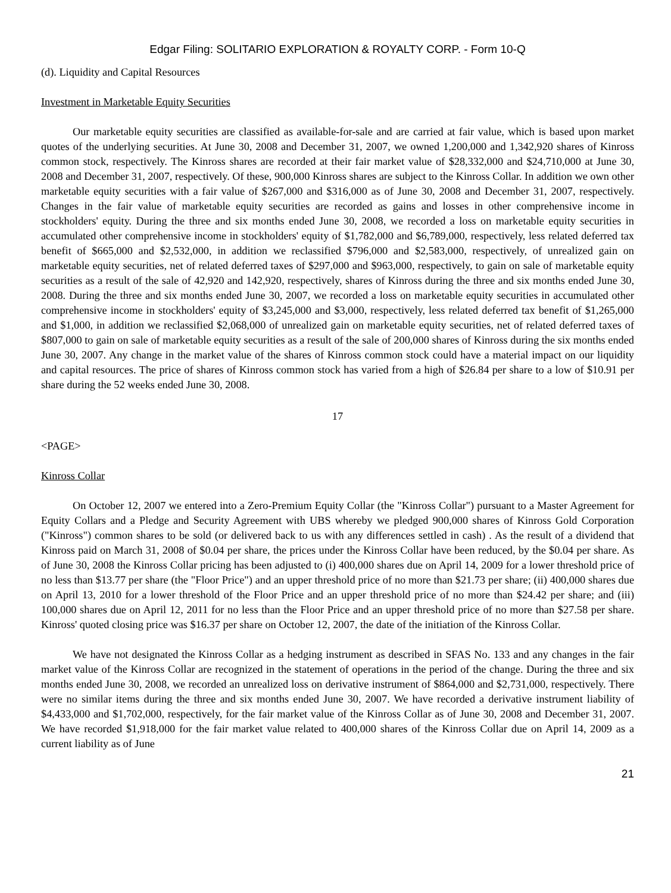Edgar Filing: SOLITARIO EXPLORATION & ROYALTY CORP. - Form 10-Q
(d). Liquidity and Capital Resources
Investment in Marketable Equity Securities
Our marketable equity securities are classified as available-for-sale and are carried at fair value, which is based upon market quotes of the underlying securities. At June 30, 2008 and December 31, 2007, we owned 1,200,000 and 1,342,920 shares of Kinross common stock, respectively. The Kinross shares are recorded at their fair market value of $28,332,000 and $24,710,000 at June 30, 2008 and December 31, 2007, respectively. Of these, 900,000 Kinross shares are subject to the Kinross Collar. In addition we own other marketable equity securities with a fair value of $267,000 and $316,000 as of June 30, 2008 and December 31, 2007, respectively. Changes in the fair value of marketable equity securities are recorded as gains and losses in other comprehensive income in stockholders' equity. During the three and six months ended June 30, 2008, we recorded a loss on marketable equity securities in accumulated other comprehensive income in stockholders' equity of $1,782,000 and $6,789,000, respectively, less related deferred tax benefit of $665,000 and $2,532,000, in addition we reclassified $796,000 and $2,583,000, respectively, of unrealized gain on marketable equity securities, net of related deferred taxes of $297,000 and $963,000, respectively, to gain on sale of marketable equity securities as a result of the sale of 42,920 and 142,920, respectively, shares of Kinross during the three and six months ended June 30, 2008. During the three and six months ended June 30, 2007, we recorded a loss on marketable equity securities in accumulated other comprehensive income in stockholders' equity of $3,245,000 and $3,000, respectively, less related deferred tax benefit of $1,265,000 and $1,000, in addition we reclassified $2,068,000 of unrealized gain on marketable equity securities, net of related deferred taxes of $807,000 to gain on sale of marketable equity securities as a result of the sale of 200,000 shares of Kinross during the six months ended June 30, 2007. Any change in the market value of the shares of Kinross common stock could have a material impact on our liquidity and capital resources. The price of shares of Kinross common stock has varied from a high of $26.84 per share to a low of $10.91 per share during the 52 weeks ended June 30, 2008.
17
<PAGE>
Kinross Collar
On October 12, 2007 we entered into a Zero-Premium Equity Collar (the "Kinross Collar") pursuant to a Master Agreement for Equity Collars and a Pledge and Security Agreement with UBS whereby we pledged 900,000 shares of Kinross Gold Corporation ("Kinross") common shares to be sold (or delivered back to us with any differences settled in cash) . As the result of a dividend that Kinross paid on March 31, 2008 of $0.04 per share, the prices under the Kinross Collar have been reduced, by the $0.04 per share. As of June 30, 2008 the Kinross Collar pricing has been adjusted to (i) 400,000 shares due on April 14, 2009 for a lower threshold price of no less than $13.77 per share (the "Floor Price") and an upper threshold price of no more than $21.73 per share; (ii) 400,000 shares due on April 13, 2010 for a lower threshold of the Floor Price and an upper threshold price of no more than $24.42 per share; and (iii) 100,000 shares due on April 12, 2011 for no less than the Floor Price and an upper threshold price of no more than $27.58 per share. Kinross' quoted closing price was $16.37 per share on October 12, 2007, the date of the initiation of the Kinross Collar.
We have not designated the Kinross Collar as a hedging instrument as described in SFAS No. 133 and any changes in the fair market value of the Kinross Collar are recognized in the statement of operations in the period of the change. During the three and six months ended June 30, 2008, we recorded an unrealized loss on derivative instrument of $864,000 and $2,731,000, respectively. There were no similar items during the three and six months ended June 30, 2007. We have recorded a derivative instrument liability of $4,433,000 and $1,702,000, respectively, for the fair market value of the Kinross Collar as of June 30, 2008 and December 31, 2007. We have recorded $1,918,000 for the fair market value related to 400,000 shares of the Kinross Collar due on April 14, 2009 as a current liability as of June
21